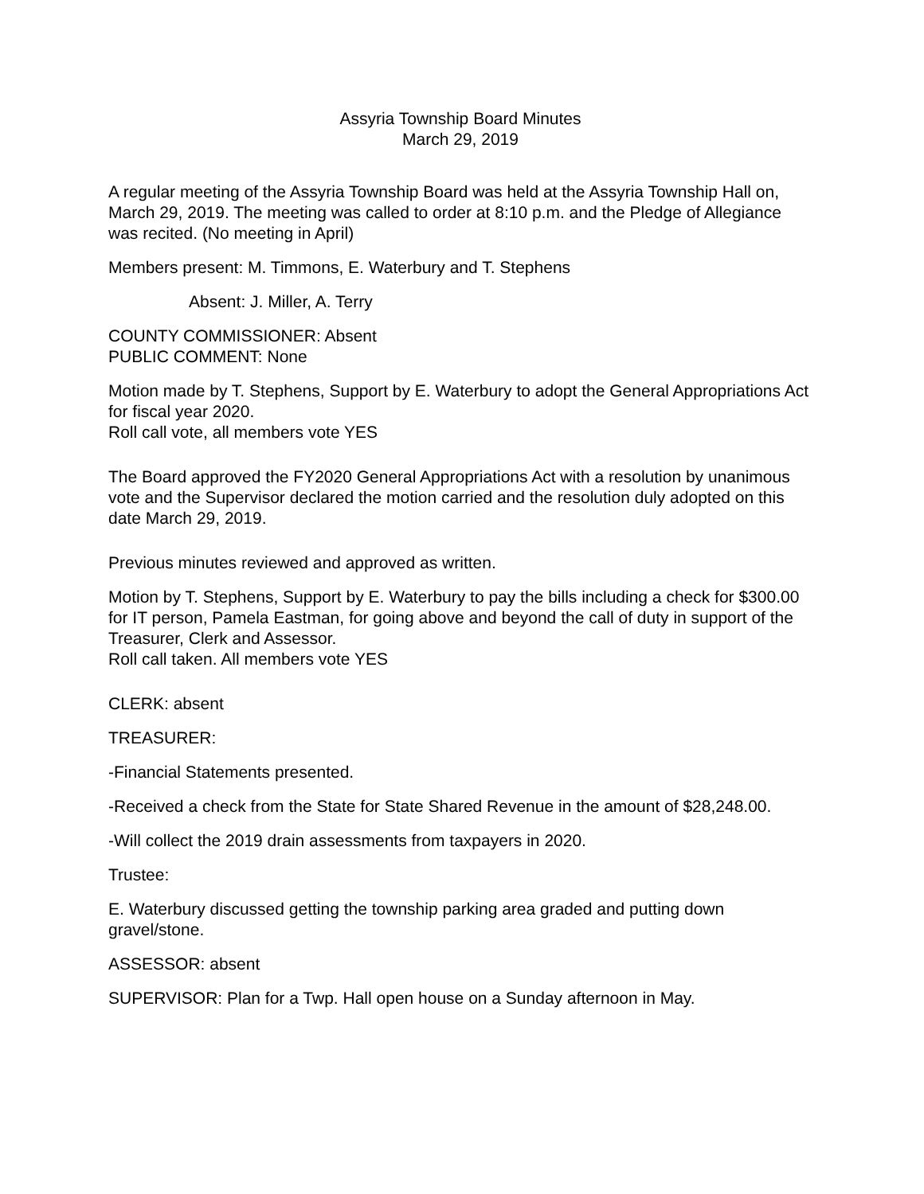Assyria Township Board Minutes
March 29, 2019
A regular meeting of the Assyria Township Board was held at the Assyria Township Hall on, March 29, 2019. The meeting was called to order at 8:10 p.m. and the Pledge of Allegiance was recited. (No meeting in April)
Members present: M. Timmons, E. Waterbury and T. Stephens
Absent: J. Miller, A. Terry
COUNTY COMMISSIONER: Absent
PUBLIC COMMENT: None
Motion made by T. Stephens, Support by E. Waterbury to adopt the General Appropriations Act for fiscal year 2020.
Roll call vote, all members vote YES
The Board approved the FY2020 General Appropriations Act with a resolution by unanimous vote and the Supervisor declared the motion carried and the resolution duly adopted on this date March 29, 2019.
Previous minutes reviewed and approved as written.
Motion by T. Stephens, Support by E. Waterbury to pay the bills including a check for $300.00 for IT person, Pamela Eastman, for going above and beyond the call of duty in support of the Treasurer, Clerk and Assessor.
Roll call taken. All members vote YES
CLERK: absent
TREASURER:
-Financial Statements presented.
-Received a check from the State for State Shared Revenue in the amount of $28,248.00.
-Will collect the 2019 drain assessments from taxpayers in 2020.
Trustee:
E. Waterbury discussed getting the township parking area graded and putting down gravel/stone.
ASSESSOR: absent
SUPERVISOR: Plan for a Twp. Hall open house on a Sunday afternoon in May.